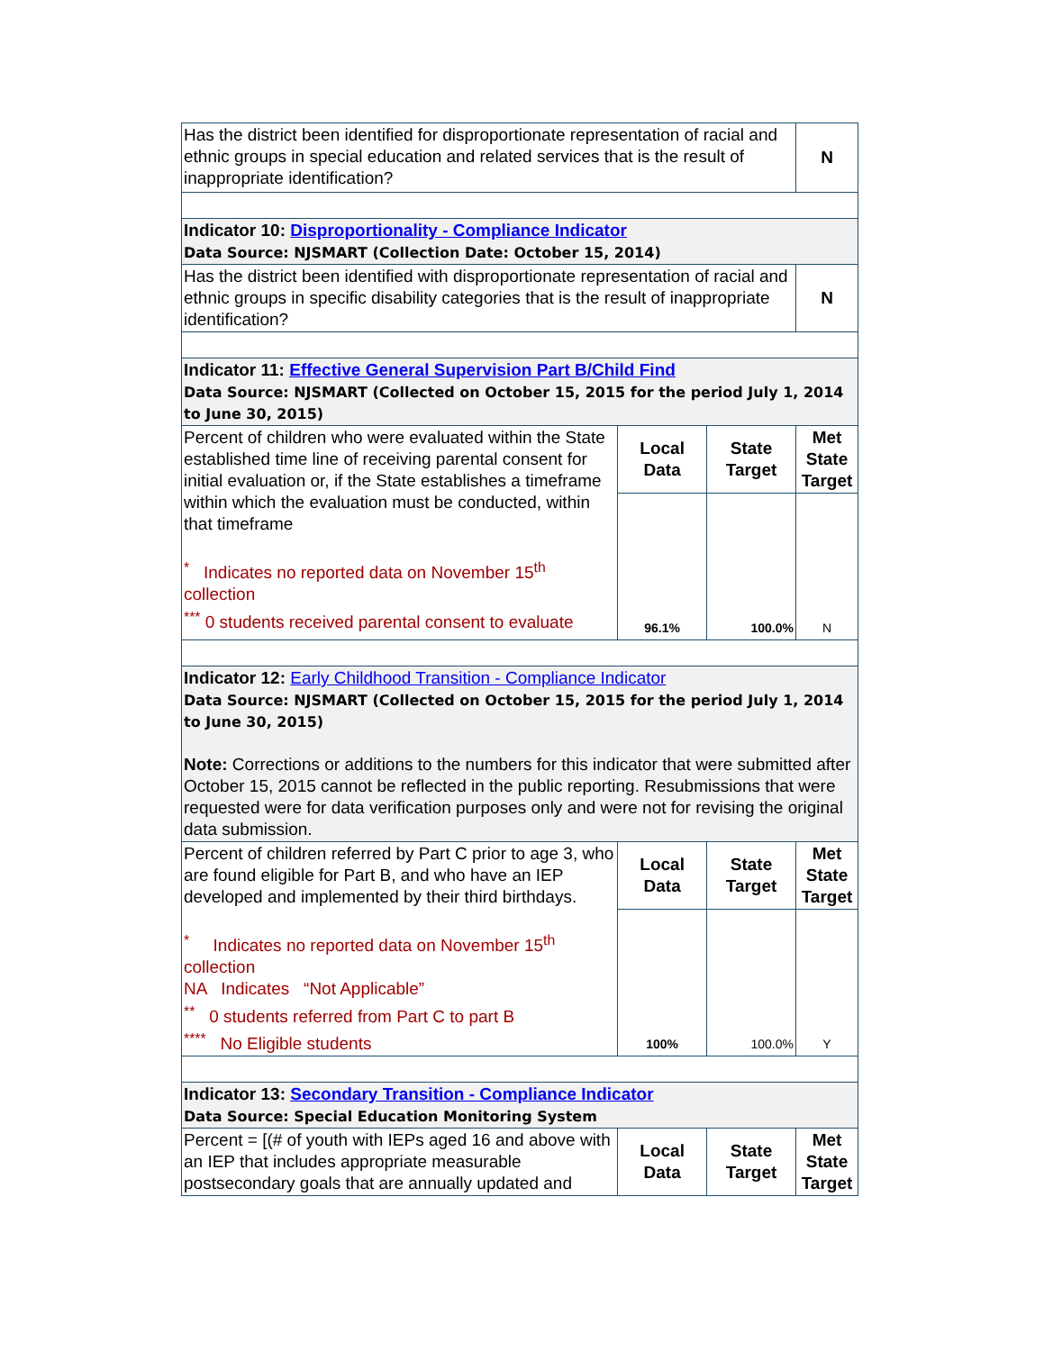| Has the district been identified for disproportionate representation of racial and ethnic groups in special education and related services that is the result of inappropriate identification? | | | N |
| Indicator 10: Disproportionality - Compliance Indicator Data Source: NJSMART (Collection Date: October 15, 2014) | | | |
| Has the district been identified with disproportionate representation of racial and ethnic groups in specific disability categories that is the result of inappropriate identification? | | | N |
| Indicator 11: Effective General Supervision Part B/Child Find Data Source: NJSMART (Collected on October 15, 2015 for the period July 1, 2014 to June 30, 2015) | | | |
| Percent of children who were evaluated within the State established time line of receiving parental consent for initial evaluation or, if the State establishes a timeframe within which the evaluation must be conducted, within that timeframe <sup>*</sup> Indicates no reported data on November 15<sup>th</sup> collection <sup>***</sup> 0 students received parental consent to evaluate | Local Data | State Target | Met State Target |
| | 96.1% | 100.0% | N |
| Indicator 12: Early Childhood Transition - Compliance Indicator Data Source: NJSMART (Collected on October 15, 2015 for the period July 1, 2014 to June 30, 2015) Note: Corrections or additions to the numbers for this indicator that were submitted after October 15, 2015 cannot be reflected in the public reporting. Resubmissions that were requested were for data verification purposes only and were not for revising the original data submission. | | | |
| Percent of children referred by Part C prior to age 3, who are found eligible for Part B, and who have an IEP developed and implemented by their third birthdays. <sup>*</sup> Indicates no reported data on November 15<sup>th</sup> collection NA Indicates “Not Applicable” <sup>**</sup> 0 students referred from Part C to part B <sup>****</sup> No Eligible students | Local Data | State Target | Met State Target |
| | 100% | 100.0% | Y |
| Indicator 13: Secondary Transition - Compliance Indicator Data Source: Special Education Monitoring System | | | |
| Percent = [(# of youth with IEPs aged 16 and above with an IEP that includes appropriate measurable postsecondary goals that are annually updated and | Local Data | State Target | Met State Target |